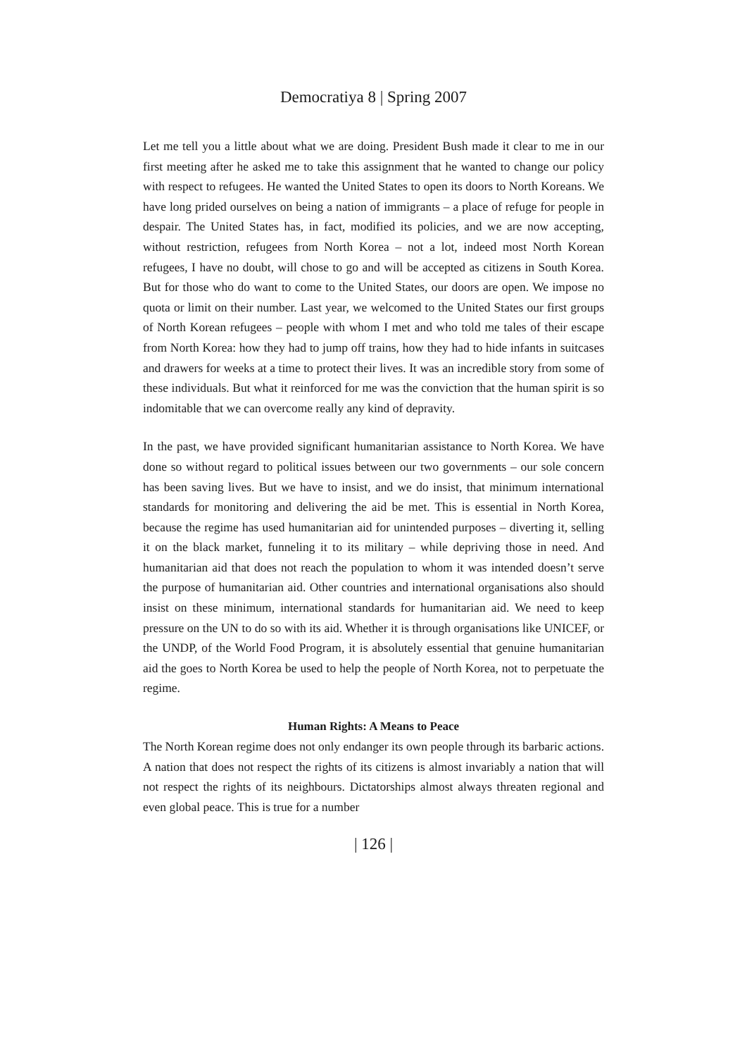Democratiya 8 | Spring 2007
Let me tell you a little about what we are doing. President Bush made it clear to me in our first meeting after he asked me to take this assignment that he wanted to change our policy with respect to refugees. He wanted the United States to open its doors to North Koreans. We have long prided ourselves on being a nation of immigrants – a place of refuge for people in despair. The United States has, in fact, modified its policies, and we are now accepting, without restriction, refugees from North Korea – not a lot, indeed most North Korean refugees, I have no doubt, will chose to go and will be accepted as citizens in South Korea. But for those who do want to come to the United States, our doors are open. We impose no quota or limit on their number. Last year, we welcomed to the United States our first groups of North Korean refugees – people with whom I met and who told me tales of their escape from North Korea: how they had to jump off trains, how they had to hide infants in suitcases and drawers for weeks at a time to protect their lives. It was an incredible story from some of these individuals. But what it reinforced for me was the conviction that the human spirit is so indomitable that we can overcome really any kind of depravity.
In the past, we have provided significant humanitarian assistance to North Korea. We have done so without regard to political issues between our two governments – our sole concern has been saving lives. But we have to insist, and we do insist, that minimum international standards for monitoring and delivering the aid be met. This is essential in North Korea, because the regime has used humanitarian aid for unintended purposes – diverting it, selling it on the black market, funneling it to its military – while depriving those in need. And humanitarian aid that does not reach the population to whom it was intended doesn’t serve the purpose of humanitarian aid. Other countries and international organisations also should insist on these minimum, international standards for humanitarian aid. We need to keep pressure on the UN to do so with its aid. Whether it is through organisations like UNICEF, or the UNDP, of the World Food Program, it is absolutely essential that genuine humanitarian aid the goes to North Korea be used to help the people of North Korea, not to perpetuate the regime.
Human Rights: A Means to Peace
The North Korean regime does not only endanger its own people through its barbaric actions. A nation that does not respect the rights of its citizens is almost invariably a nation that will not respect the rights of its neighbours. Dictatorships almost always threaten regional and even global peace. This is true for a number
| 126 |